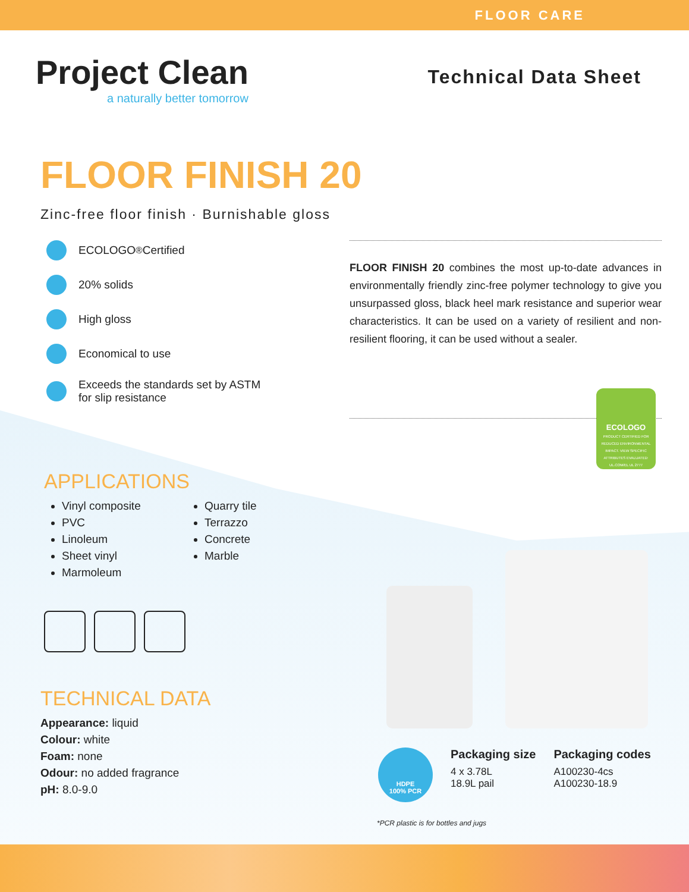FLOOR CARE
Project Clean
a naturally better tomorrow
Technical Data Sheet
FLOOR FINISH 20
Zinc-free floor finish · Burnishable gloss
ECOLOGO<sup>®</sup> Certified
20% solids
High gloss
Economical to use
Exceeds the standards set by ASTM
for slip resistance
FLOOR FINISH 20 combines the most up-to-date advances in environmentally friendly zinc-free polymer technology to give you unsurpassed gloss, black heel mark resistance and superior wear characteristics. It can be used on a variety of resilient and non-resilient flooring, it can be used without a sealer.
ECOLOGO
PRODUCT CERTIFIED FOR REDUCED ENVIRONMENTAL IMPACT. VIEW SPECIFIC ATTRIBUTES EVALUATED: UL.COM/EL UL 2777
APPLICATIONS
Vinyl composite
PVC
Linoleum
Sheet vinyl
Marmoleum
Quarry tile
Terrazzo
Concrete
Marble
TECHNICAL DATA
Appearance: liquid
Colour: white
Foam: none
Odour: no added fragrance
pH: 8.0-9.0
HDPE
100% PCR
Packaging size
4 x 3.78L
18.9L pail
Packaging codes
A100230-4cs
A100230-18.9
*PCR plastic is for bottles and jugs